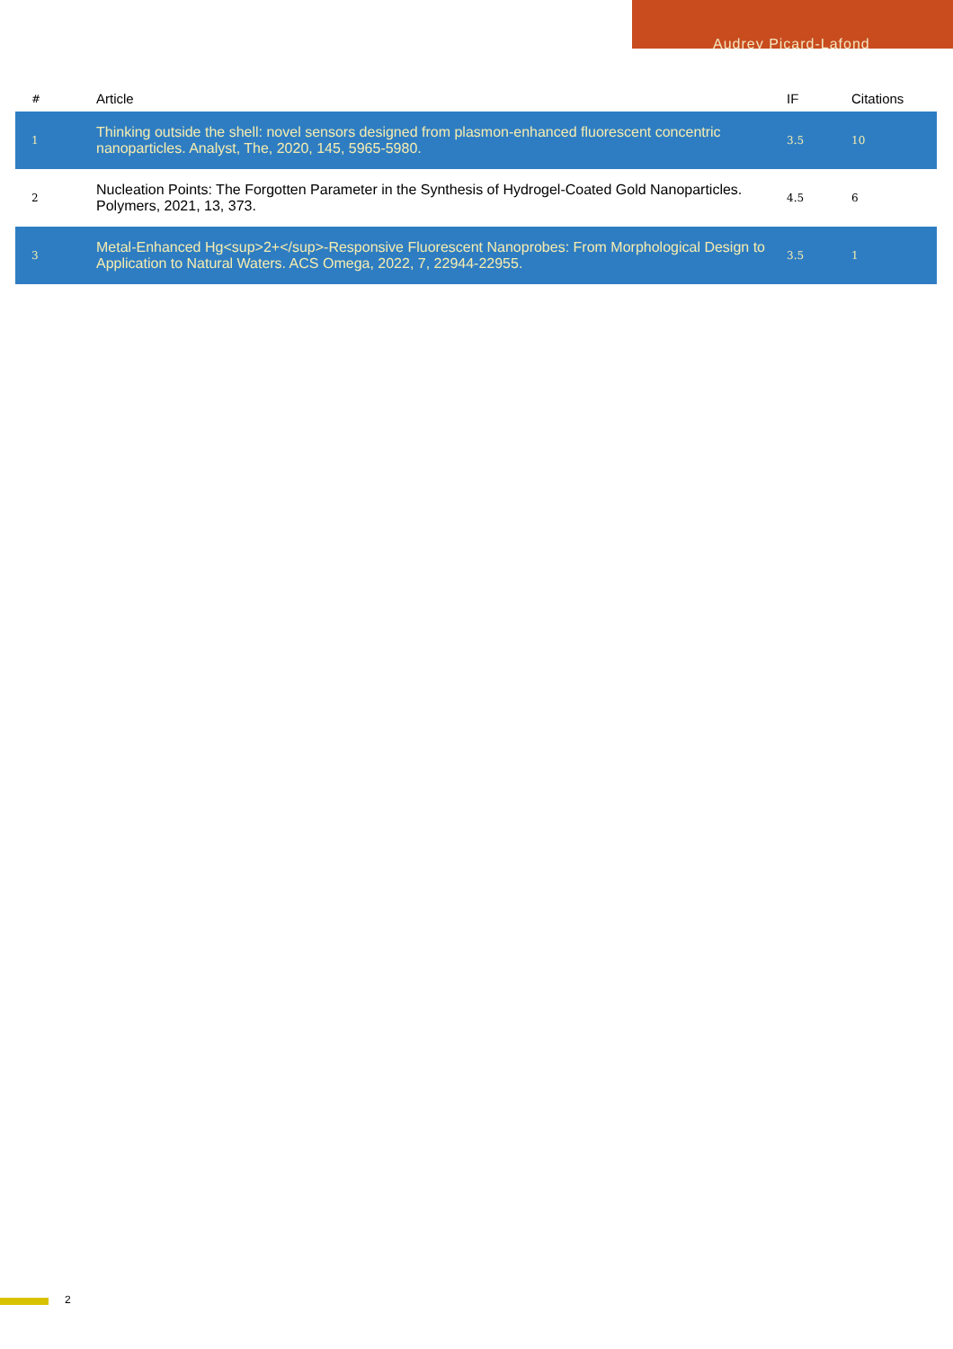Audrey Picard-Lafond
| # | Article | IF | Citations |
| --- | --- | --- | --- |
| 1 | Thinking outside the shell: novel sensors designed from plasmon-enhanced fluorescent concentric nanoparticles. Analyst, The, 2020, 145, 5965-5980. | 3.5 | 10 |
| 2 | Nucleation Points: The Forgotten Parameter in the Synthesis of Hydrogel-Coated Gold Nanoparticles. Polymers, 2021, 13, 373. | 4.5 | 6 |
| 3 | Metal-Enhanced Hg<sup>2+</sup>-Responsive Fluorescent Nanoprobes: From Morphological Design to Application to Natural Waters. ACS Omega, 2022, 7, 22944-22955. | 3.5 | 1 |
2